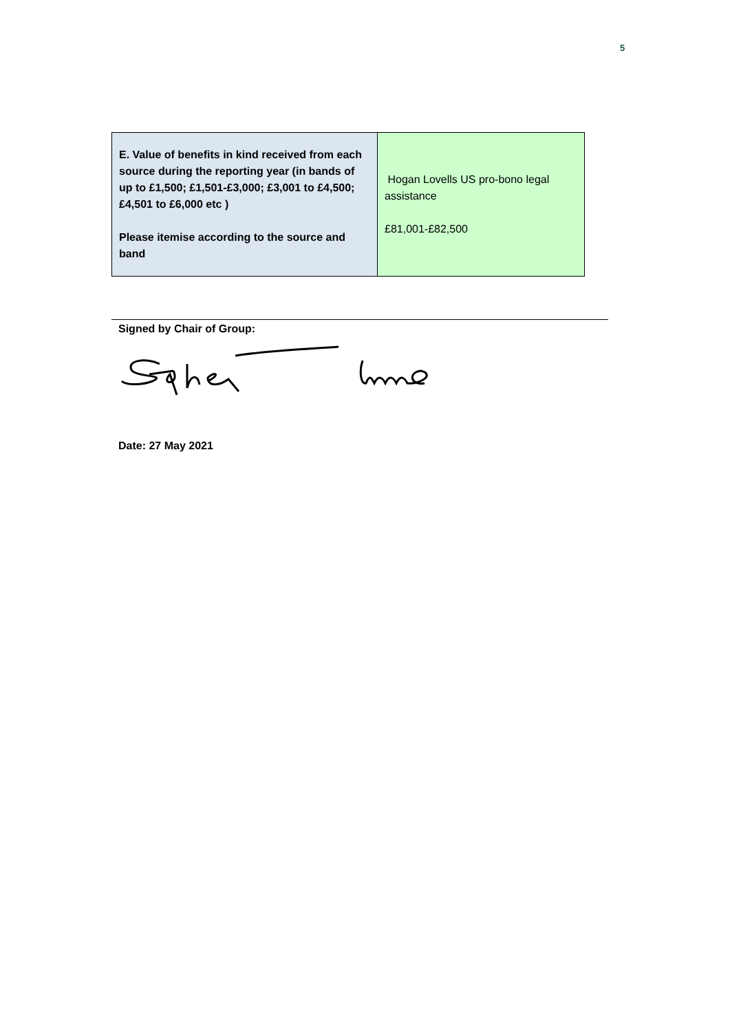5
| E. Value of benefits in kind received from each source during the reporting year (in bands of up to £1,500; £1,501-£3,000; £3,001 to £4,500; £4,501 to £6,000 etc ) Please itemise according to the source and band | Hogan Lovells US pro-bono legal assistance £81,001-£82,500 |
Signed by Chair of Group:
Date: 27 May 2021